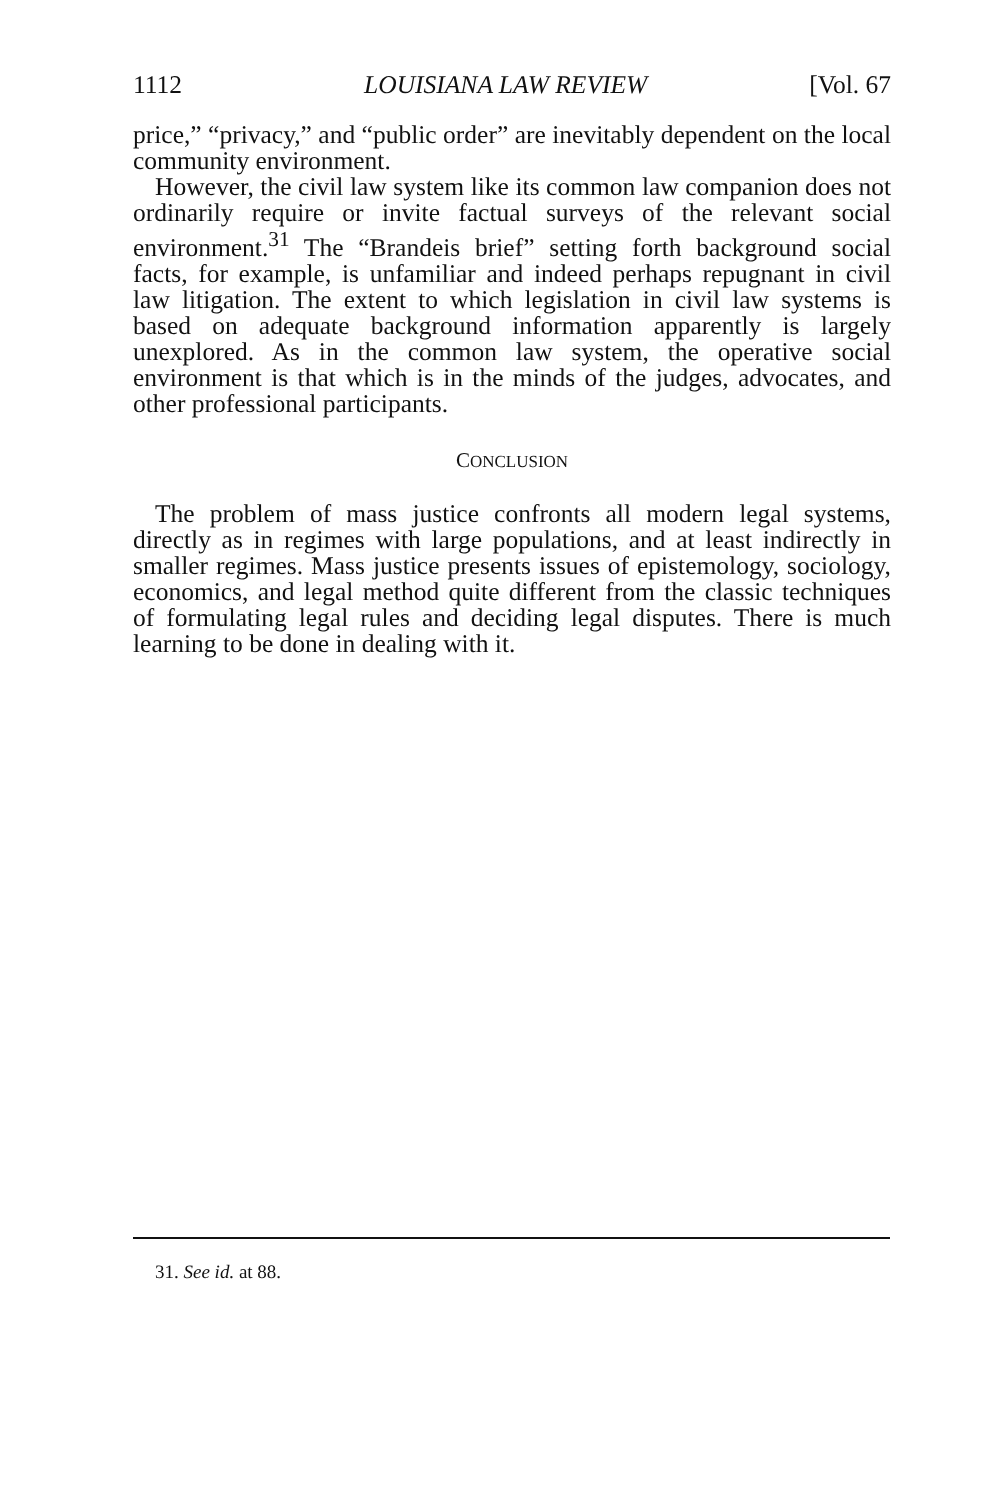1112 LOUISIANA LAW REVIEW [Vol. 67
price,” “privacy,” and “public order” are inevitably dependent on the local community environment.
However, the civil law system like its common law companion does not ordinarily require or invite factual surveys of the relevant social environment.<sup>31</sup> The “Brandeis brief” setting forth background social facts, for example, is unfamiliar and indeed perhaps repugnant in civil law litigation. The extent to which legislation in civil law systems is based on adequate background information apparently is largely unexplored. As in the common law system, the operative social environment is that which is in the minds of the judges, advocates, and other professional participants.
CONCLUSION
The problem of mass justice confronts all modern legal systems, directly as in regimes with large populations, and at least indirectly in smaller regimes. Mass justice presents issues of epistemology, sociology, economics, and legal method quite different from the classic techniques of formulating legal rules and deciding legal disputes. There is much learning to be done in dealing with it.
31. See id. at 88.